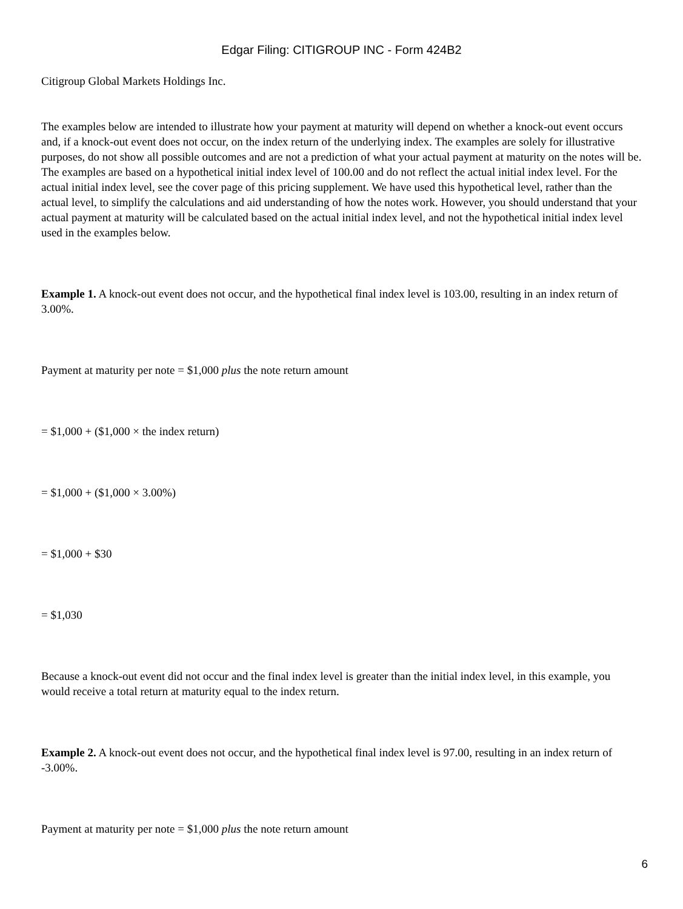Edgar Filing: CITIGROUP INC - Form 424B2
Citigroup Global Markets Holdings Inc.
The examples below are intended to illustrate how your payment at maturity will depend on whether a knock-out event occurs and, if a knock-out event does not occur, on the index return of the underlying index. The examples are solely for illustrative purposes, do not show all possible outcomes and are not a prediction of what your actual payment at maturity on the notes will be. The examples are based on a hypothetical initial index level of 100.00 and do not reflect the actual initial index level. For the actual initial index level, see the cover page of this pricing supplement. We have used this hypothetical level, rather than the actual level, to simplify the calculations and aid understanding of how the notes work. However, you should understand that your actual payment at maturity will be calculated based on the actual initial index level, and not the hypothetical initial index level used in the examples below.
Example 1. A knock-out event does not occur, and the hypothetical final index level is 103.00, resulting in an index return of 3.00%.
Payment at maturity per note = $1,000 plus the note return amount
= $1,000 + ($1,000 × the index return)
= $1,000 + ($1,000 × 3.00%)
= $1,000 + $30
= $1,030
Because a knock-out event did not occur and the final index level is greater than the initial index level, in this example, you would receive a total return at maturity equal to the index return.
Example 2. A knock-out event does not occur, and the hypothetical final index level is 97.00, resulting in an index return of -3.00%.
Payment at maturity per note = $1,000 plus the note return amount
6